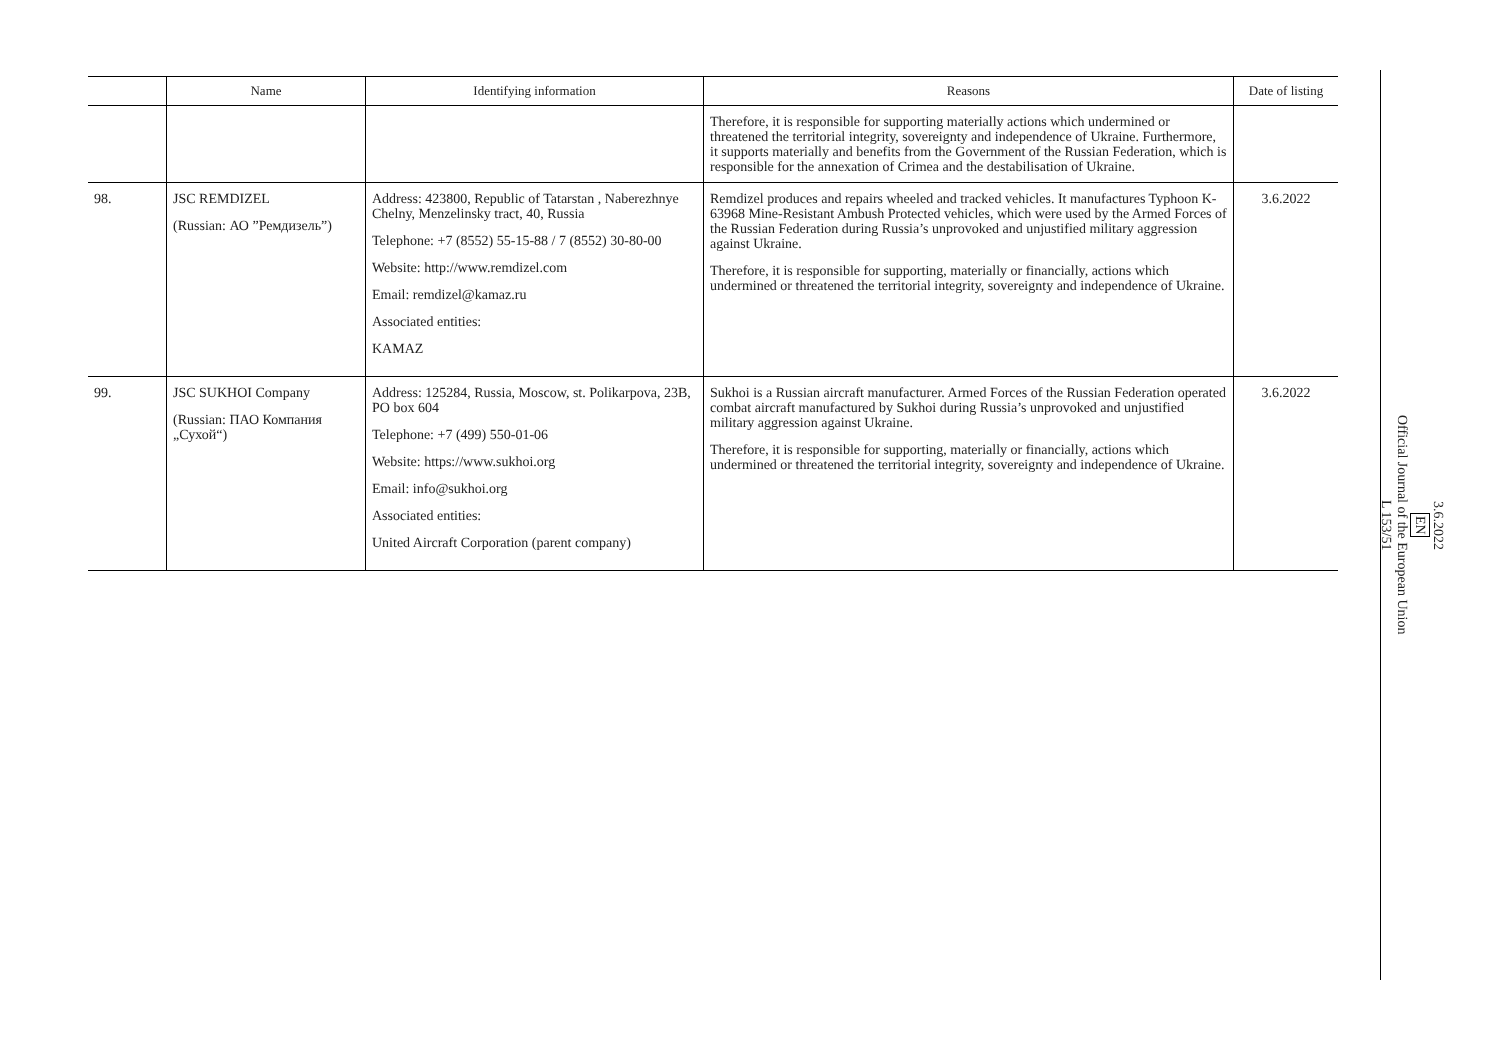| | Name | Identifying information | Reasons | Date of listing |
| --- | --- | --- | --- | --- |
| | | | Therefore, it is responsible for supporting materially actions which undermined or threatened the territorial integrity, sovereignty and independence of Ukraine. Furthermore, it supports materially and benefits from the Government of the Russian Federation, which is responsible for the annexation of Crimea and the destabilisation of Ukraine. | |
| 98. | JSC REMDIZEL (Russian: АО ”Ремдизель”) | Address: 423800, Republic of Tatarstan , Naberezhnye Chelny, Menzelinsky tract, 40, Russia Telephone: +7 (8552) 55-15-88 / 7 (8552) 30-80-00 Website: http://www.remdizel.com Email: remdizel@kamaz.ru Associated entities: KAMAZ | Remdizel produces and repairs wheeled and tracked vehicles. It manufactures Typhoon K-63968 Mine-Resistant Ambush Protected vehicles, which were used by the Armed Forces of the Russian Federation during Russia’s unprovoked and unjustified military aggression against Ukraine. Therefore, it is responsible for supporting, materially or financially, actions which undermined or threatened the territorial integrity, sovereignty and independence of Ukraine. | 3.6.2022 |
| 99. | JSC SUKHOI Company (Russian: ПАО Компания „Сухой“) | Address: 125284, Russia, Moscow, st. Polikarpova, 23B, PO box 604 Telephone: +7 (499) 550-01-06 Website: https://www.sukhoi.org Email: info@sukhoi.org Associated entities: United Aircraft Corporation (parent company) | Sukhoi is a Russian aircraft manufacturer. Armed Forces of the Russian Federation operated combat aircraft manufactured by Sukhoi during Russia’s unprovoked and unjustified military aggression against Ukraine. Therefore, it is responsible for supporting, materially or financially, actions which undermined or threatened the territorial integrity, sovereignty and independence of Ukraine. | 3.6.2022 |
3.6.2022
EN
Official Journal of the European Union
L 153/51